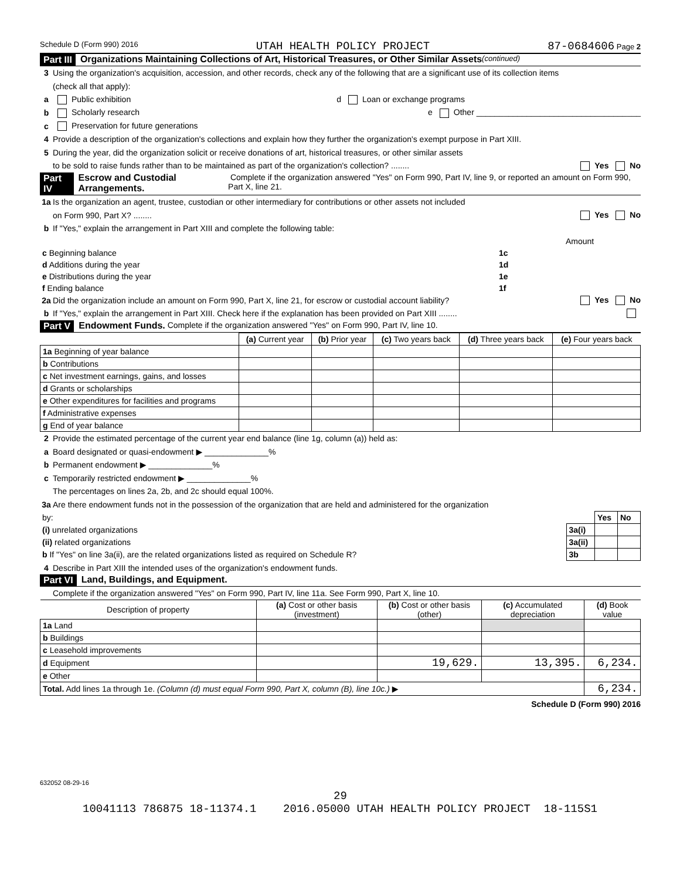Schedule D (Form 990) 2016 UTAH HEALTH POLICY PROJECT 87-0684606 Page 2
Part III Organizations Maintaining Collections of Art, Historical Treasures, or Other Similar Assets (continued)
3 Using the organization's acquisition, accession, and other records, check any of the following that are a significant use of its collection items
(check all that apply):
a Public exhibition d Loan or exchange programs
b Scholarly research e Other ____________________________________
c Preservation for future generations
4 Provide a description of the organization's collections and explain how they further the organization's exempt purpose in Part XIII.
5 During the year, did the organization solicit or receive donations of art, historical treasures, or other similar assets
to be sold to raise funds rather than to be maintained as part of the organization's collection? ........ Yes No
Part IV Escrow and Custodial Arrangements. Complete if the organization answered "Yes" on Form 990, Part IV, line 9, or reported an amount on Form 990, Part X, line 21.
1a Is the organization an agent, trustee, custodian or other intermediary for contributions or other assets not included
on Form 990, Part X? ........ Yes No
b If "Yes," explain the arrangement in Part XIII and complete the following table:
| | | Amount |
| c Beginning balance | 1c | |
| d Additions during the year | 1d | |
| e Distributions during the year | 1e | |
| f Ending balance | 1f | |
2a Did the organization include an amount on Form 990, Part X, line 21, for escrow or custodial account liability? Yes No
b If "Yes," explain the arrangement in Part XIII. Check here if the explanation has been provided on Part XIII ........
Part V Endowment Funds. Complete if the organization answered "Yes" on Form 990, Part IV, line 10.
| | (a) Current year | (b) Prior year | (c) Two years back | (d) Three years back | (e) Four years back |
| --- | --- | --- | --- | --- | --- |
| 1a Beginning of year balance | | | | | |
| b Contributions | | | | | |
| c Net investment earnings, gains, and losses | | | | | |
| d Grants or scholarships | | | | | |
| e Other expenditures for facilities and programs | | | | | |
| f Administrative expenses | | | | | |
| g End of year balance | | | | | |
2 Provide the estimated percentage of the current year end balance (line 1g, column (a)) held as:
a Board designated or quasi-endowment ▶ ______________%
b Permanent endowment ▶ ______________%
c Temporarily restricted endowment ▶ ______________%
The percentages on lines 2a, 2b, and 2c should equal 100%.
3a Are there endowment funds not in the possession of the organization that are held and administered for the organization
| by: | | Yes | No |
| (i) unrelated organizations | 3a(i) | | |
| (ii) related organizations | 3a(ii) | | |
| b If "Yes" on line 3a(ii), are the related organizations listed as required on Schedule R? | 3b | | |
4 Describe in Part XIII the intended uses of the organization's endowment funds.
Part VI Land, Buildings, and Equipment.
Complete if the organization answered "Yes" on Form 990, Part IV, line 11a. See Form 990, Part X, line 10.
| Description of property | (a) Cost or other basis (investment) | (b) Cost or other basis (other) | (c) Accumulated depreciation | (d) Book value |
| --- | --- | --- | --- | --- |
| 1a Land | | | | |
| b Buildings | | | | |
| c Leasehold improvements | | | | |
| d Equipment | | 19,629. | 13,395. | 6,234. |
| e Other | | | | |
| Total. Add lines 1a through 1e. (Column (d) must equal Form 990, Part X, column (B), line 10c.) ▶ | | | | 6,234. |
Schedule D (Form 990) 2016
632052 08-29-16
29
10041113 786875 18-11374.1 2016.05000 UTAH HEALTH POLICY PROJECT 18-115S1